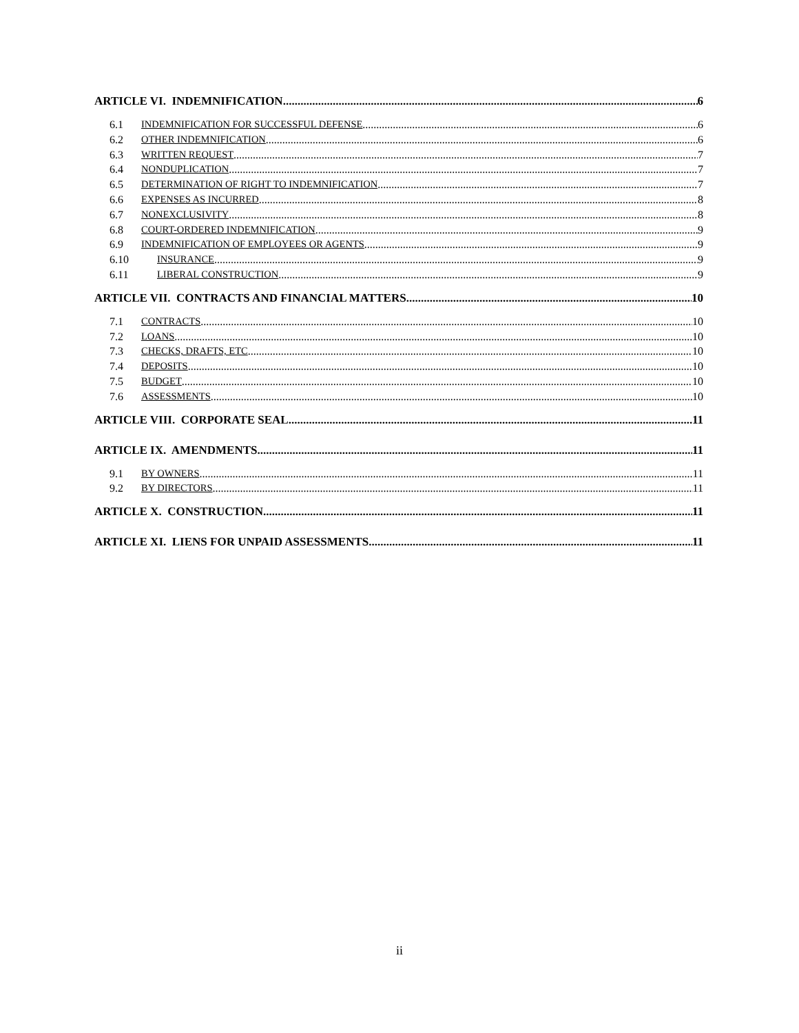ARTICLE VI. INDEMNIFICATION 6
6.1 INDEMNIFICATION FOR SUCCESSFUL DEFENSE 6
6.2 OTHER INDEMNIFICATION 6
6.3 WRITTEN REQUEST 7
6.4 NONDUPLICATION 7
6.5 DETERMINATION OF RIGHT TO INDEMNIFICATION 7
6.6 EXPENSES AS INCURRED 8
6.7 NONEXCLUSIVITY 8
6.8 COURT-ORDERED INDEMNIFICATION 9
6.9 INDEMNIFICATION OF EMPLOYEES OR AGENTS 9
6.10 INSURANCE 9
6.11 LIBERAL CONSTRUCTION 9
ARTICLE VII. CONTRACTS AND FINANCIAL MATTERS 10
7.1 CONTRACTS 10
7.2 LOANS 10
7.3 CHECKS, DRAFTS, ETC 10
7.4 DEPOSITS 10
7.5 BUDGET 10
7.6 ASSESSMENTS 10
ARTICLE VIII. CORPORATE SEAL 11
ARTICLE IX. AMENDMENTS 11
9.1 BY OWNERS 11
9.2 BY DIRECTORS 11
ARTICLE X. CONSTRUCTION 11
ARTICLE XI. LIENS FOR UNPAID ASSESSMENTS 11
ii